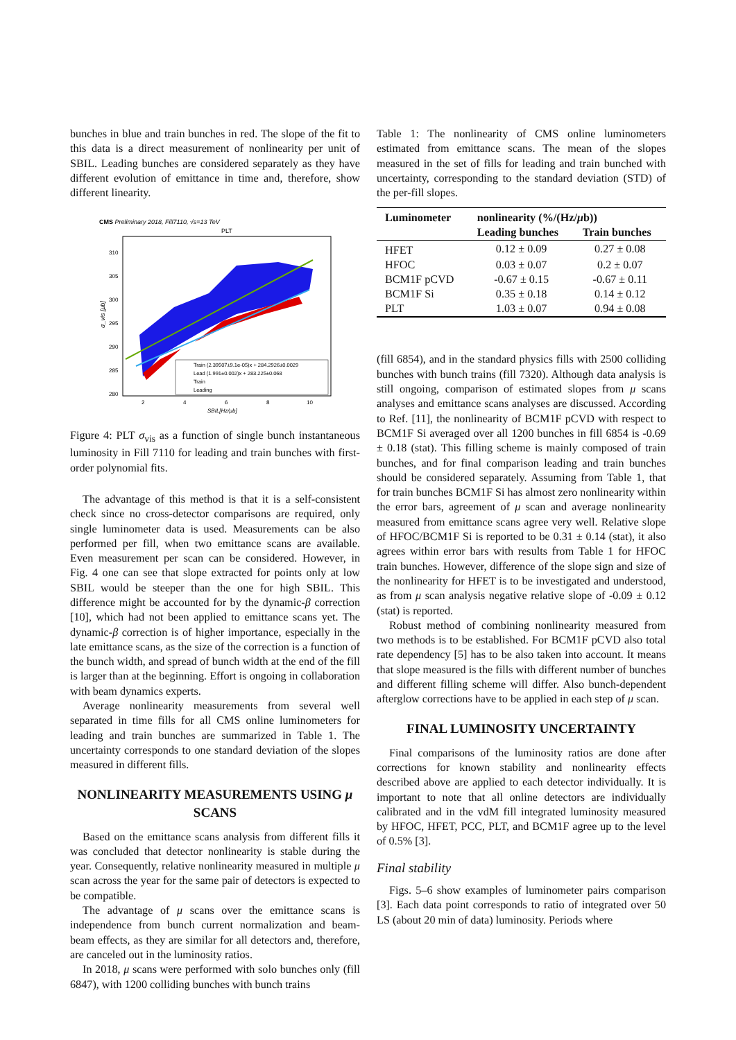bunches in blue and train bunches in red. The slope of the fit to this data is a direct measurement of nonlinearity per unit of SBIL. Leading bunches are considered separately as they have different evolution of emittance in time and, therefore, show different linearity.
CMS Preliminary 2018, Fill7110, √s=13 TeV
PLT
310
305
300
295
290
285
280
2
4
6
8
10
SBIL[Hz/μb]
σ_vis [μb]
Train (2.39507±9.1e-05)x + 284.2926±0.0029
Lead (1.991±0.002)x + 283.225±0.068
Train
Leading
Figure 4: PLT σ<sub>vis</sub> as a function of single bunch instantaneous luminosity in Fill 7110 for leading and train bunches with first-order polynomial fits.
The advantage of this method is that it is a self-consistent check since no cross-detector comparisons are required, only single luminometer data is used. Measurements can be also performed per fill, when two emittance scans are available. Even measurement per scan can be considered. However, in Fig. 4 one can see that slope extracted for points only at low SBIL would be steeper than the one for high SBIL. This difference might be accounted for by the dynamic-β correction [10], which had not been applied to emittance scans yet. The dynamic-β correction is of higher importance, especially in the late emittance scans, as the size of the correction is a function of the bunch width, and spread of bunch width at the end of the fill is larger than at the beginning. Effort is ongoing in collaboration with beam dynamics experts.
Average nonlinearity measurements from several well separated in time fills for all CMS online luminometers for leading and train bunches are summarized in Table 1. The uncertainty corresponds to one standard deviation of the slopes measured in different fills.
NONLINEARITY MEASUREMENTS USING μ SCANS
Based on the emittance scans analysis from different fills it was concluded that detector nonlinearity is stable during the year. Consequently, relative nonlinearity measured in multiple μ scan across the year for the same pair of detectors is expected to be compatible.
The advantage of μ scans over the emittance scans is independence from bunch current normalization and beam-beam effects, as they are similar for all detectors and, therefore, are canceled out in the luminosity ratios.
In 2018, μ scans were performed with solo bunches only (fill 6847), with 1200 colliding bunches with bunch trains
Table 1: The nonlinearity of CMS online luminometers estimated from emittance scans. The mean of the slopes measured in the set of fills for leading and train bunched with uncertainty, corresponding to the standard deviation (STD) of the per-fill slopes.
| Luminometer | nonlinearity (%/(Hz/ μ b)) | |
| --- | --- | --- |
| | Leading bunches | Train bunches |
| HFET | 0.12 ± 0.09 | 0.27 ± 0.08 |
| HFOC | 0.03 ± 0.07 | 0.2 ± 0.07 |
| BCM1F pCVD | -0.67 ± 0.15 | -0.67 ± 0.11 |
| BCM1F Si | 0.35 ± 0.18 | 0.14 ± 0.12 |
| PLT | 1.03 ± 0.07 | 0.94 ± 0.08 |
(fill 6854), and in the standard physics fills with 2500 colliding bunches with bunch trains (fill 7320). Although data analysis is still ongoing, comparison of estimated slopes from μ scans analyses and emittance scans analyses are discussed. According to Ref. [11], the nonlinearity of BCM1F pCVD with respect to BCM1F Si averaged over all 1200 bunches in fill 6854 is -0.69 ± 0.18 (stat). This filling scheme is mainly composed of train bunches, and for final comparison leading and train bunches should be considered separately. Assuming from Table 1, that for train bunches BCM1F Si has almost zero nonlinearity within the error bars, agreement of μ scan and average nonlinearity measured from emittance scans agree very well. Relative slope of HFOC/BCM1F Si is reported to be 0.31 ± 0.14 (stat), it also agrees within error bars with results from Table 1 for HFOC train bunches. However, difference of the slope sign and size of the nonlinearity for HFET is to be investigated and understood, as from μ scan analysis negative relative slope of -0.09 ± 0.12 (stat) is reported.
Robust method of combining nonlinearity measured from two methods is to be established. For BCM1F pCVD also total rate dependency [5] has to be also taken into account. It means that slope measured is the fills with different number of bunches and different filling scheme will differ. Also bunch-dependent afterglow corrections have to be applied in each step of μ scan.
FINAL LUMINOSITY UNCERTAINTY
Final comparisons of the luminosity ratios are done after corrections for known stability and nonlinearity effects described above are applied to each detector individually. It is important to note that all online detectors are individually calibrated and in the vdM fill integrated luminosity measured by HFOC, HFET, PCC, PLT, and BCM1F agree up to the level of 0.5% [3].
Final stability
Figs. 5–6 show examples of luminometer pairs comparison [3]. Each data point corresponds to ratio of integrated over 50 LS (about 20 min of data) luminosity. Periods where